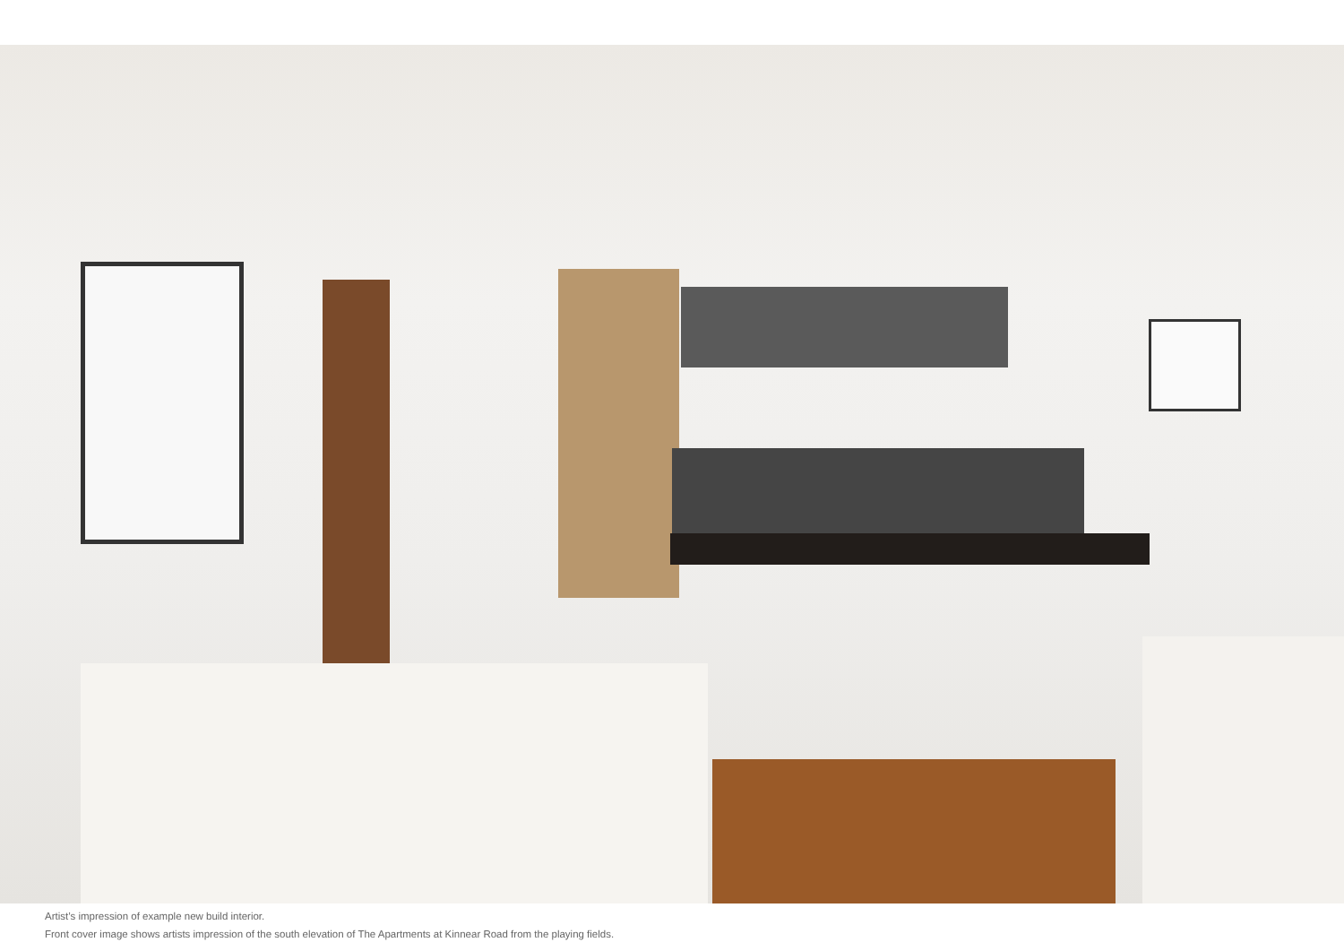Artist’s impression of example new build interior.
Front cover image shows artists impression of the south elevation of The Apartments at Kinnear Road from the playing fields.